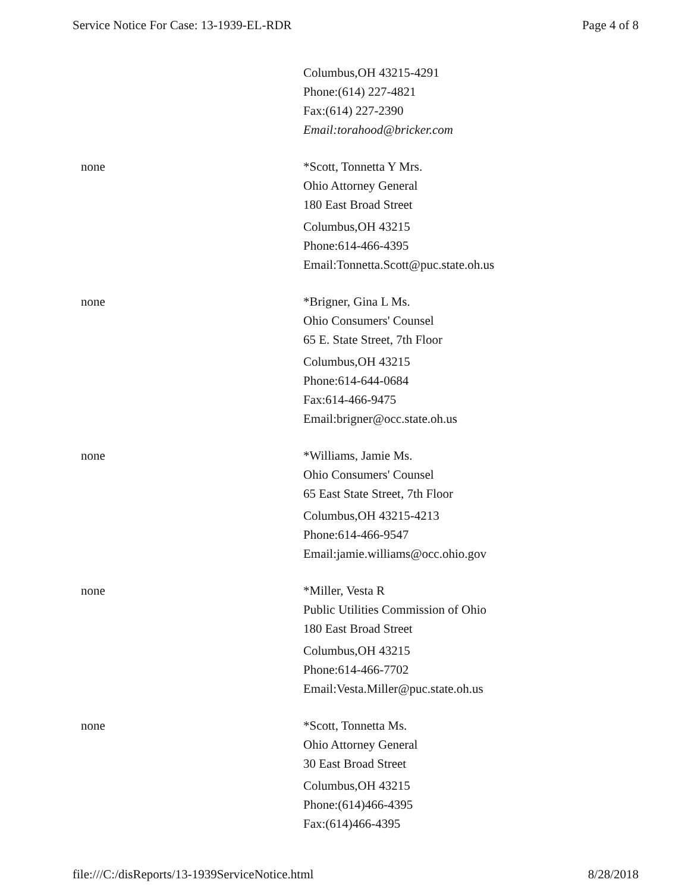Service Notice For Case: 13-1939-EL-RDR Page 4 of 8
| | Columbus,OH 43215-4291 Phone:(614) 227-4821 Fax:(614) 227-2390 Email:torahood@bricker.com |
| none | *Scott, Tonnetta Y Mrs. Ohio Attorney General 180 East Broad Street Columbus,OH 43215 Phone:614-466-4395 Email:Tonnetta.Scott@puc.state.oh.us |
| none | *Brigner, Gina L Ms. Ohio Consumers' Counsel 65 E. State Street, 7th Floor Columbus,OH 43215 Phone:614-644-0684 Fax:614-466-9475 Email:brigner@occ.state.oh.us |
| none | *Williams, Jamie Ms. Ohio Consumers' Counsel 65 East State Street, 7th Floor Columbus,OH 43215-4213 Phone:614-466-9547 Email:jamie.williams@occ.ohio.gov |
| none | *Miller, Vesta R Public Utilities Commission of Ohio 180 East Broad Street Columbus,OH 43215 Phone:614-466-7702 Email:Vesta.Miller@puc.state.oh.us |
| none | *Scott, Tonnetta Ms. Ohio Attorney General 30 East Broad Street Columbus,OH 43215 Phone:(614)466-4395 Fax:(614)466-4395 |
file:///C:/disReports/13-1939ServiceNotice.html 8/28/2018